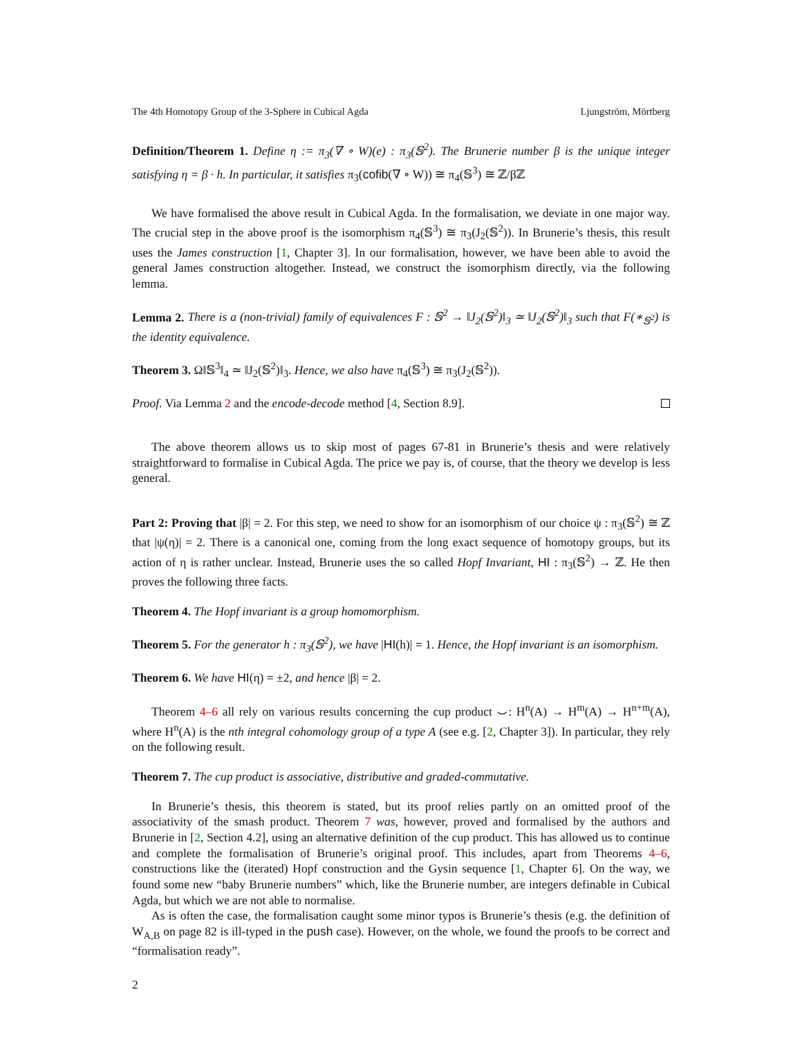The 4th Homotopy Group of the 3-Sphere in Cubical Agda Ljungström, Mörtberg
Definition/Theorem 1. Define η := π<sub>3</sub>(∇ ∘ W)(e) : π<sub>3</sub>(𝕊<sup>2</sup>). The Brunerie number β is the unique integer satisfying η = β · h. In particular, it satisfies π<sub>3</sub>(cofib(∇ ∘ W)) ≅ π<sub>4</sub>(𝕊<sup>3</sup>) ≅ ℤ/βℤ
We have formalised the above result in Cubical Agda. In the formalisation, we deviate in one major way. The crucial step in the above proof is the isomorphism π<sub>4</sub>(𝕊<sup>3</sup>) ≅ π<sub>3</sub>(J<sub>2</sub>(𝕊<sup>2</sup>)). In Brunerie’s thesis, this result uses the James construction [1, Chapter 3]. In our formalisation, however, we have been able to avoid the general James construction altogether. Instead, we construct the isomorphism directly, via the following lemma.
Lemma 2. There is a (non-trivial) family of equivalences F : 𝕊<sup>2</sup> → ‖J<sub>2</sub>(𝕊<sup>2</sup>)‖<sub>3</sub> ≃ ‖J<sub>2</sub>(𝕊<sup>2</sup>)‖<sub>3</sub> such that F(∗<sub>𝕊<sup>2</sup></sub>) is the identity equivalence.
Theorem 3. Ω‖𝕊<sup>3</sup>‖<sub>4</sub> ≃ ‖J<sub>2</sub>(𝕊<sup>2</sup>)‖<sub>3</sub>. Hence, we also have π<sub>4</sub>(𝕊<sup>3</sup>) ≅ π<sub>3</sub>(J<sub>2</sub>(𝕊<sup>2</sup>)).
Proof. Via Lemma 2 and the encode-decode method [4, Section 8.9].
The above theorem allows us to skip most of pages 67-81 in Brunerie’s thesis and were relatively straightforward to formalise in Cubical Agda. The price we pay is, of course, that the theory we develop is less general.
Part 2: Proving that |β| = 2. For this step, we need to show for an isomorphism of our choice ψ : π<sub>3</sub>(𝕊<sup>2</sup>) ≅ ℤ that |ψ(η)| = 2. There is a canonical one, coming from the long exact sequence of homotopy groups, but its action of η is rather unclear. Instead, Brunerie uses the so called Hopf Invariant, HI : π<sub>3</sub>(𝕊<sup>2</sup>) → ℤ. He then proves the following three facts.
Theorem 4. The Hopf invariant is a group homomorphism.
Theorem 5. For the generator h : π<sub>3</sub>(𝕊<sup>2</sup>), we have |HI(h)| = 1. Hence, the Hopf invariant is an isomorphism.
Theorem 6. We have HI(η) = ±2, and hence |β| = 2.
Theorem 4–6 all rely on various results concerning the cup product ⌣: H<sup>n</sup>(A) → H<sup>m</sup>(A) → H<sup>n+m</sup>(A), where H<sup>n</sup>(A) is the nth integral cohomology group of a type A (see e.g. [2, Chapter 3]). In particular, they rely on the following result.
Theorem 7. The cup product is associative, distributive and graded-commutative.
In Brunerie’s thesis, this theorem is stated, but its proof relies partly on an omitted proof of the associativity of the smash product. Theorem 7 was, however, proved and formalised by the authors and Brunerie in [2, Section 4.2], using an alternative definition of the cup product. This has allowed us to continue and complete the formalisation of Brunerie’s original proof. This includes, apart from Theorems 4–6, constructions like the (iterated) Hopf construction and the Gysin sequence [1, Chapter 6]. On the way, we found some new “baby Brunerie numbers” which, like the Brunerie number, are integers definable in Cubical Agda, but which we are not able to normalise.
As is often the case, the formalisation caught some minor typos is Brunerie’s thesis (e.g. the definition of W<sub>A,B</sub> on page 82 is ill-typed in the push case). However, on the whole, we found the proofs to be correct and “formalisation ready”.
2